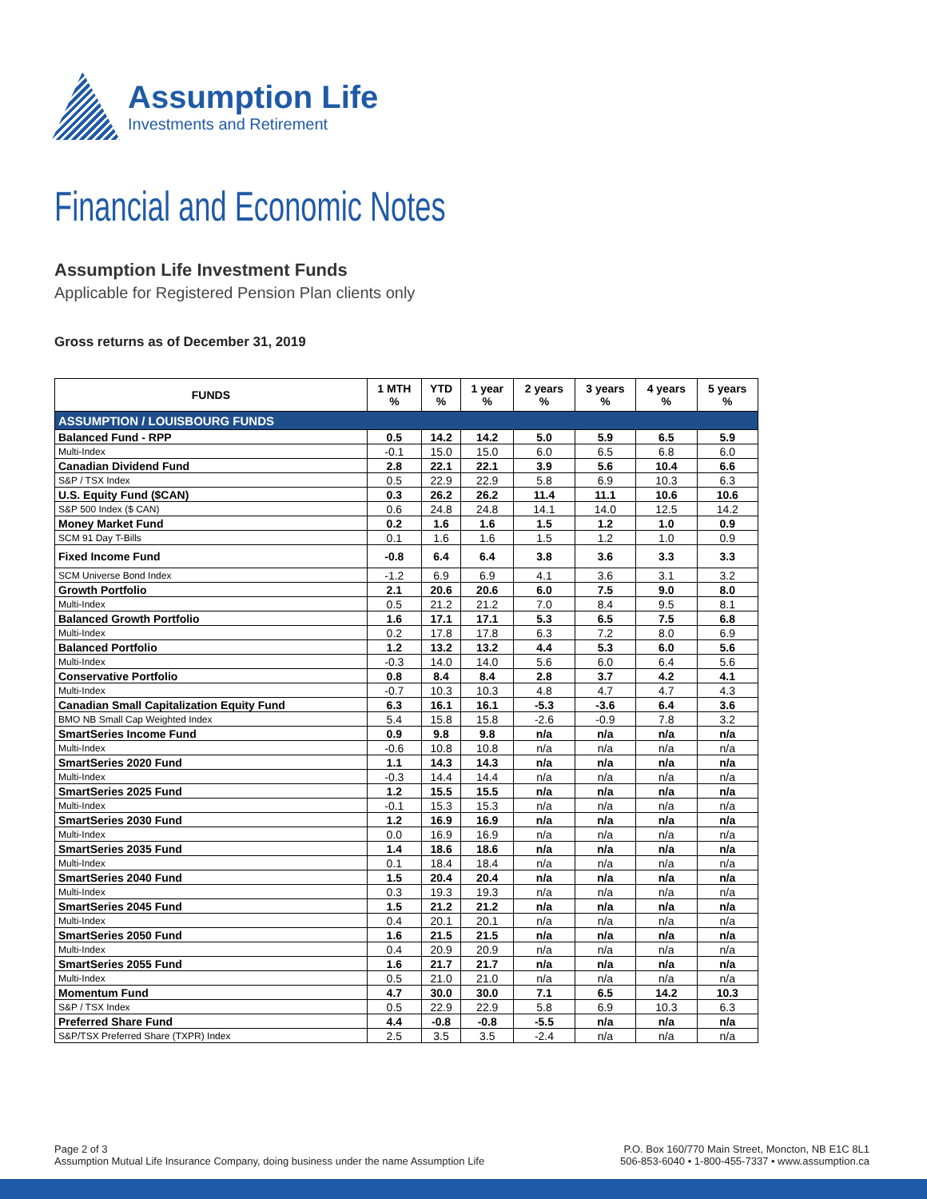Assumption Life
Investments and Retirement
Financial and Economic Notes
Assumption Life Investment Funds
Applicable for Registered Pension Plan clients only
Gross returns as of December 31, 2019
| FUNDS | 1 MTH % | YTD % | 1 year % | 2 years % | 3 years % | 4 years % | 5 years % |
| --- | --- | --- | --- | --- | --- | --- | --- |
| ASSUMPTION / LOUISBOURG FUNDS | | | | | | | |
| Balanced Fund - RPP | 0.5 | 14.2 | 14.2 | 5.0 | 5.9 | 6.5 | 5.9 |
| Multi-Index | -0.1 | 15.0 | 15.0 | 6.0 | 6.5 | 6.8 | 6.0 |
| Canadian Dividend Fund | 2.8 | 22.1 | 22.1 | 3.9 | 5.6 | 10.4 | 6.6 |
| S&P / TSX Index | 0.5 | 22.9 | 22.9 | 5.8 | 6.9 | 10.3 | 6.3 |
| U.S. Equity Fund ($CAN) | 0.3 | 26.2 | 26.2 | 11.4 | 11.1 | 10.6 | 10.6 |
| S&P 500 Index ($ CAN) | 0.6 | 24.8 | 24.8 | 14.1 | 14.0 | 12.5 | 14.2 |
| Money Market Fund | 0.2 | 1.6 | 1.6 | 1.5 | 1.2 | 1.0 | 0.9 |
| SCM 91 Day T-Bills | 0.1 | 1.6 | 1.6 | 1.5 | 1.2 | 1.0 | 0.9 |
| Fixed Income Fund | -0.8 | 6.4 | 6.4 | 3.8 | 3.6 | 3.3 | 3.3 |
| SCM Universe Bond Index | -1.2 | 6.9 | 6.9 | 4.1 | 3.6 | 3.1 | 3.2 |
| Growth Portfolio | 2.1 | 20.6 | 20.6 | 6.0 | 7.5 | 9.0 | 8.0 |
| Multi-Index | 0.5 | 21.2 | 21.2 | 7.0 | 8.4 | 9.5 | 8.1 |
| Balanced Growth Portfolio | 1.6 | 17.1 | 17.1 | 5.3 | 6.5 | 7.5 | 6.8 |
| Multi-Index | 0.2 | 17.8 | 17.8 | 6.3 | 7.2 | 8.0 | 6.9 |
| Balanced Portfolio | 1.2 | 13.2 | 13.2 | 4.4 | 5.3 | 6.0 | 5.6 |
| Multi-Index | -0.3 | 14.0 | 14.0 | 5.6 | 6.0 | 6.4 | 5.6 |
| Conservative Portfolio | 0.8 | 8.4 | 8.4 | 2.8 | 3.7 | 4.2 | 4.1 |
| Multi-Index | -0.7 | 10.3 | 10.3 | 4.8 | 4.7 | 4.7 | 4.3 |
| Canadian Small Capitalization Equity Fund | 6.3 | 16.1 | 16.1 | -5.3 | -3.6 | 6.4 | 3.6 |
| BMO NB Small Cap Weighted Index | 5.4 | 15.8 | 15.8 | -2.6 | -0.9 | 7.8 | 3.2 |
| SmartSeries Income Fund | 0.9 | 9.8 | 9.8 | n/a | n/a | n/a | n/a |
| Multi-Index | -0.6 | 10.8 | 10.8 | n/a | n/a | n/a | n/a |
| SmartSeries 2020 Fund | 1.1 | 14.3 | 14.3 | n/a | n/a | n/a | n/a |
| Multi-Index | -0.3 | 14.4 | 14.4 | n/a | n/a | n/a | n/a |
| SmartSeries 2025 Fund | 1.2 | 15.5 | 15.5 | n/a | n/a | n/a | n/a |
| Multi-Index | -0.1 | 15.3 | 15.3 | n/a | n/a | n/a | n/a |
| SmartSeries 2030 Fund | 1.2 | 16.9 | 16.9 | n/a | n/a | n/a | n/a |
| Multi-Index | 0.0 | 16.9 | 16.9 | n/a | n/a | n/a | n/a |
| SmartSeries 2035 Fund | 1.4 | 18.6 | 18.6 | n/a | n/a | n/a | n/a |
| Multi-Index | 0.1 | 18.4 | 18.4 | n/a | n/a | n/a | n/a |
| SmartSeries 2040 Fund | 1.5 | 20.4 | 20.4 | n/a | n/a | n/a | n/a |
| Multi-Index | 0.3 | 19.3 | 19.3 | n/a | n/a | n/a | n/a |
| SmartSeries 2045 Fund | 1.5 | 21.2 | 21.2 | n/a | n/a | n/a | n/a |
| Multi-Index | 0.4 | 20.1 | 20.1 | n/a | n/a | n/a | n/a |
| SmartSeries 2050 Fund | 1.6 | 21.5 | 21.5 | n/a | n/a | n/a | n/a |
| Multi-Index | 0.4 | 20.9 | 20.9 | n/a | n/a | n/a | n/a |
| SmartSeries 2055 Fund | 1.6 | 21.7 | 21.7 | n/a | n/a | n/a | n/a |
| Multi-Index | 0.5 | 21.0 | 21.0 | n/a | n/a | n/a | n/a |
| Momentum Fund | 4.7 | 30.0 | 30.0 | 7.1 | 6.5 | 14.2 | 10.3 |
| S&P / TSX Index | 0.5 | 22.9 | 22.9 | 5.8 | 6.9 | 10.3 | 6.3 |
| Preferred Share Fund | 4.4 | -0.8 | -0.8 | -5.5 | n/a | n/a | n/a |
| S&P/TSX Preferred Share (TXPR) Index | 2.5 | 3.5 | 3.5 | -2.4 | n/a | n/a | n/a |
Page 2 of 3
Assumption Mutual Life Insurance Company, doing business under the name Assumption Life
P.O. Box 160/770 Main Street, Moncton, NB E1C 8L1
506-853-6040 • 1-800-455-7337 • www.assumption.ca